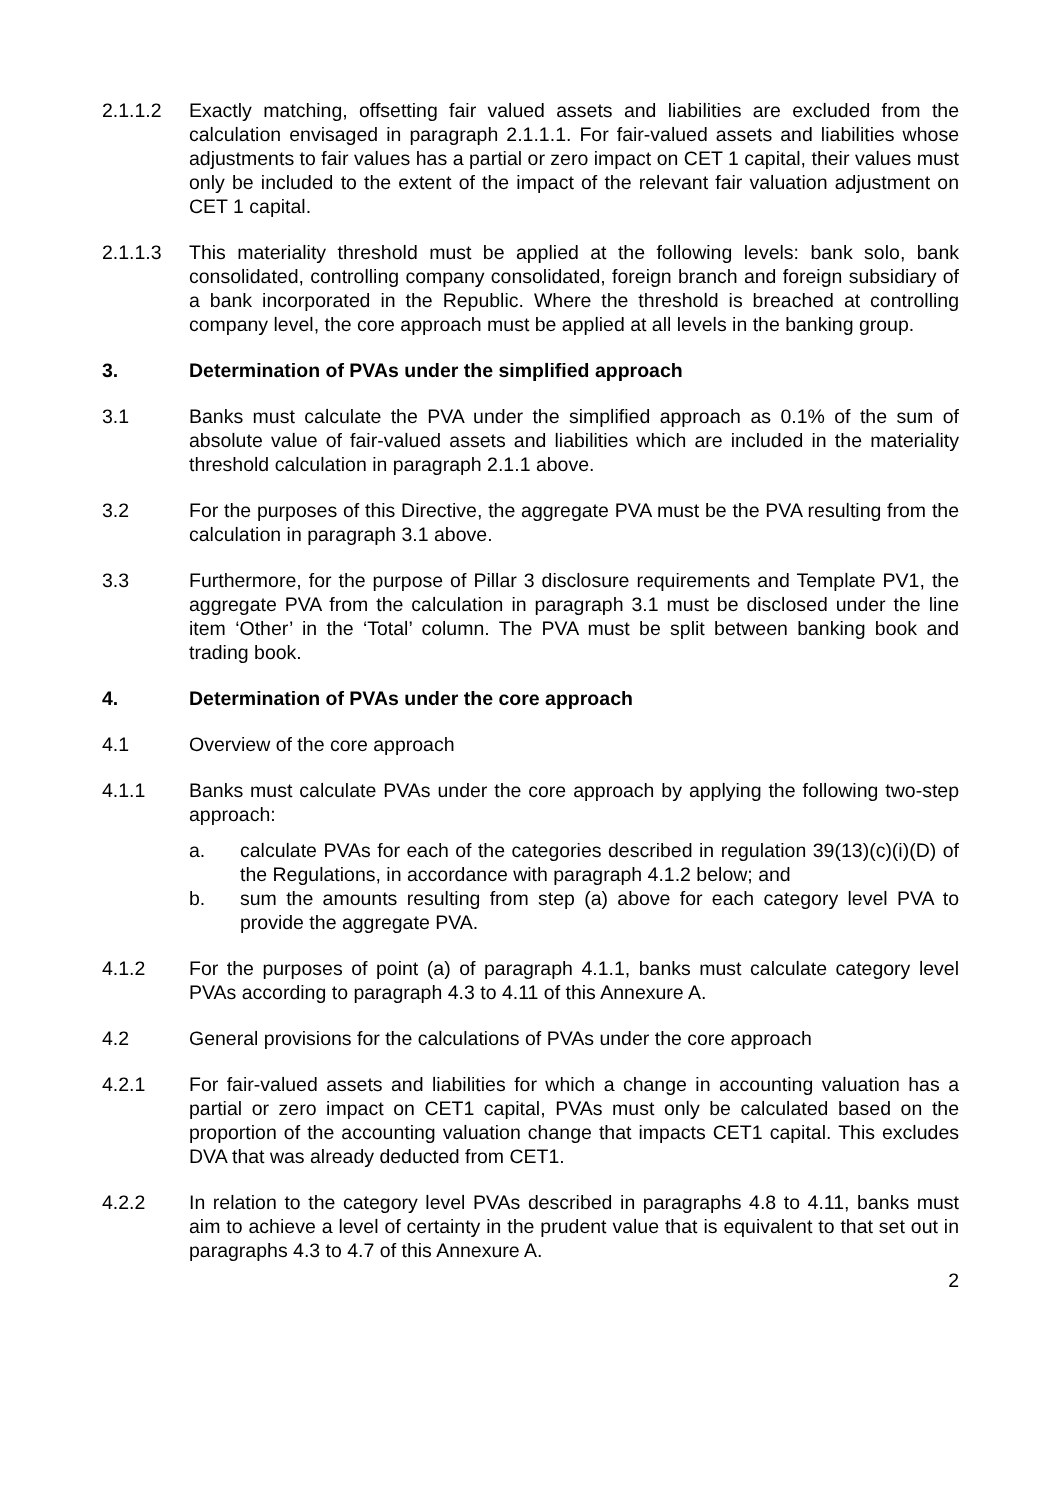2.1.1.2 Exactly matching, offsetting fair valued assets and liabilities are excluded from the calculation envisaged in paragraph 2.1.1.1. For fair-valued assets and liabilities whose adjustments to fair values has a partial or zero impact on CET 1 capital, their values must only be included to the extent of the impact of the relevant fair valuation adjustment on CET 1 capital.
2.1.1.3 This materiality threshold must be applied at the following levels: bank solo, bank consolidated, controlling company consolidated, foreign branch and foreign subsidiary of a bank incorporated in the Republic. Where the threshold is breached at controlling company level, the core approach must be applied at all levels in the banking group.
3. Determination of PVAs under the simplified approach
3.1 Banks must calculate the PVA under the simplified approach as 0.1% of the sum of absolute value of fair-valued assets and liabilities which are included in the materiality threshold calculation in paragraph 2.1.1 above.
3.2 For the purposes of this Directive, the aggregate PVA must be the PVA resulting from the calculation in paragraph 3.1 above.
3.3 Furthermore, for the purpose of Pillar 3 disclosure requirements and Template PV1, the aggregate PVA from the calculation in paragraph 3.1 must be disclosed under the line item ‘Other’ in the ‘Total’ column. The PVA must be split between banking book and trading book.
4. Determination of PVAs under the core approach
4.1 Overview of the core approach
4.1.1 Banks must calculate PVAs under the core approach by applying the following two-step approach:
a. calculate PVAs for each of the categories described in regulation 39(13)(c)(i)(D) of the Regulations, in accordance with paragraph 4.1.2 below; and
b. sum the amounts resulting from step (a) above for each category level PVA to provide the aggregate PVA.
4.1.2 For the purposes of point (a) of paragraph 4.1.1, banks must calculate category level PVAs according to paragraph 4.3 to 4.11 of this Annexure A.
4.2 General provisions for the calculations of PVAs under the core approach
4.2.1 For fair-valued assets and liabilities for which a change in accounting valuation has a partial or zero impact on CET1 capital, PVAs must only be calculated based on the proportion of the accounting valuation change that impacts CET1 capital. This excludes DVA that was already deducted from CET1.
4.2.2 In relation to the category level PVAs described in paragraphs 4.8 to 4.11, banks must aim to achieve a level of certainty in the prudent value that is equivalent to that set out in paragraphs 4.3 to 4.7 of this Annexure A.
2